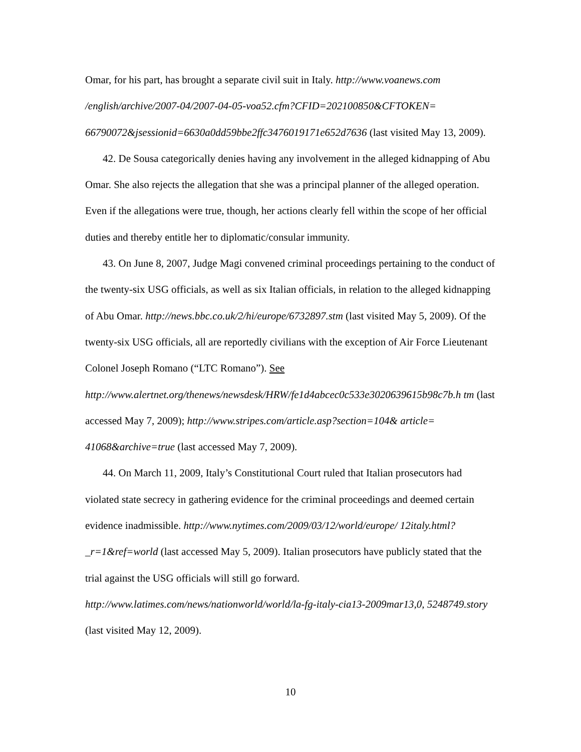Omar, for his part, has brought a separate civil suit in Italy. http://www.voanews.com /english/archive/2007-04/2007-04-05-voa52.cfm?CFID=202100850&CFTOKEN= 66790072&jsessionid=6630a0dd59bbe2ffc3476019171e652d7636 (last visited May 13, 2009).
42. De Sousa categorically denies having any involvement in the alleged kidnapping of Abu Omar. She also rejects the allegation that she was a principal planner of the alleged operation. Even if the allegations were true, though, her actions clearly fell within the scope of her official duties and thereby entitle her to diplomatic/consular immunity.
43. On June 8, 2007, Judge Magi convened criminal proceedings pertaining to the conduct of the twenty-six USG officials, as well as six Italian officials, in relation to the alleged kidnapping of Abu Omar. http://news.bbc.co.uk/2/hi/europe/6732897.stm (last visited May 5, 2009). Of the twenty-six USG officials, all are reportedly civilians with the exception of Air Force Lieutenant Colonel Joseph Romano (“LTC Romano”). See http://www.alertnet.org/thenews/newsdesk/HRW/fe1d4abcec0c533e3020639615b98c7b.h tm (last accessed May 7, 2009); http://www.stripes.com/article.asp?section=104& article= 41068&archive=true (last accessed May 7, 2009).
44. On March 11, 2009, Italy’s Constitutional Court ruled that Italian prosecutors had violated state secrecy in gathering evidence for the criminal proceedings and deemed certain evidence inadmissible. http://www.nytimes.com/2009/03/12/world/europe/ 12italy.html?_r=1&ref=world (last accessed May 5, 2009). Italian prosecutors have publicly stated that the trial against the USG officials will still go forward. http://www.latimes.com/news/nationworld/world/la-fg-italy-cia13-2009mar13,0, 5248749.story (last visited May 12, 2009).
10